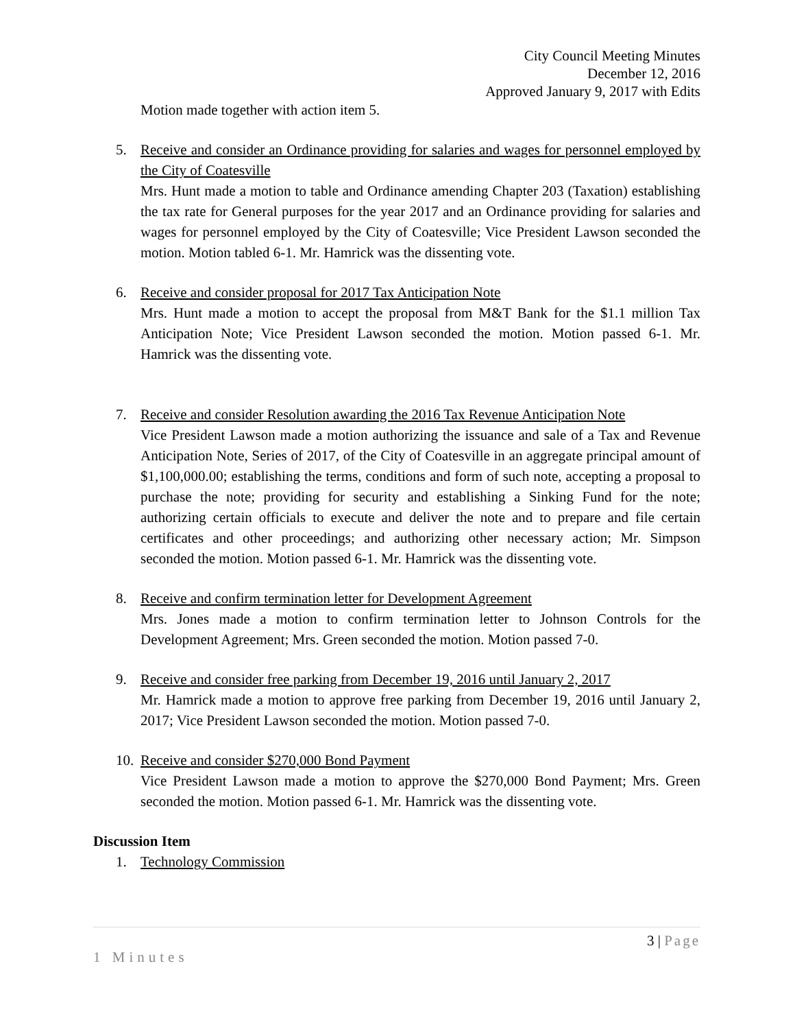City Council Meeting Minutes
December 12, 2016
Approved January 9, 2017 with Edits
Motion made together with action item 5.
5. Receive and consider an Ordinance providing for salaries and wages for personnel employed by the City of Coatesville
Mrs. Hunt made a motion to table and Ordinance amending Chapter 203 (Taxation) establishing the tax rate for General purposes for the year 2017 and an Ordinance providing for salaries and wages for personnel employed by the City of Coatesville; Vice President Lawson seconded the motion. Motion tabled 6-1. Mr. Hamrick was the dissenting vote.
6. Receive and consider proposal for 2017 Tax Anticipation Note
Mrs. Hunt made a motion to accept the proposal from M&T Bank for the $1.1 million Tax Anticipation Note; Vice President Lawson seconded the motion. Motion passed 6-1. Mr. Hamrick was the dissenting vote.
7. Receive and consider Resolution awarding the 2016 Tax Revenue Anticipation Note
Vice President Lawson made a motion authorizing the issuance and sale of a Tax and Revenue Anticipation Note, Series of 2017, of the City of Coatesville in an aggregate principal amount of $1,100,000.00; establishing the terms, conditions and form of such note, accepting a proposal to purchase the note; providing for security and establishing a Sinking Fund for the note; authorizing certain officials to execute and deliver the note and to prepare and file certain certificates and other proceedings; and authorizing other necessary action; Mr. Simpson seconded the motion. Motion passed 6-1. Mr. Hamrick was the dissenting vote.
8. Receive and confirm termination letter for Development Agreement
Mrs. Jones made a motion to confirm termination letter to Johnson Controls for the Development Agreement; Mrs. Green seconded the motion. Motion passed 7-0.
9. Receive and consider free parking from December 19, 2016 until January 2, 2017
Mr. Hamrick made a motion to approve free parking from December 19, 2016 until January 2, 2017; Vice President Lawson seconded the motion. Motion passed 7-0.
10. Receive and consider $270,000 Bond Payment
Vice President Lawson made a motion to approve the $270,000 Bond Payment; Mrs. Green seconded the motion. Motion passed 6-1. Mr. Hamrick was the dissenting vote.
Discussion Item
1. Technology Commission
3 | Page
1 Minutes